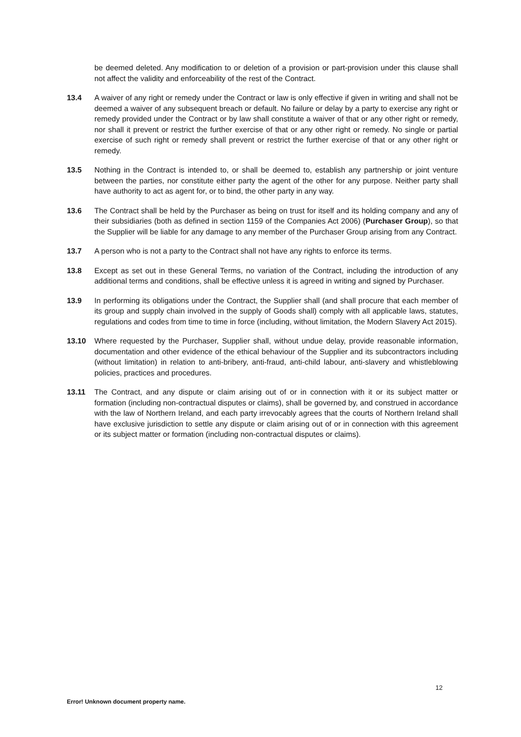be deemed deleted. Any modification to or deletion of a provision or part-provision under this clause shall not affect the validity and enforceability of the rest of the Contract.
13.4 A waiver of any right or remedy under the Contract or law is only effective if given in writing and shall not be deemed a waiver of any subsequent breach or default. No failure or delay by a party to exercise any right or remedy provided under the Contract or by law shall constitute a waiver of that or any other right or remedy, nor shall it prevent or restrict the further exercise of that or any other right or remedy. No single or partial exercise of such right or remedy shall prevent or restrict the further exercise of that or any other right or remedy.
13.5 Nothing in the Contract is intended to, or shall be deemed to, establish any partnership or joint venture between the parties, nor constitute either party the agent of the other for any purpose. Neither party shall have authority to act as agent for, or to bind, the other party in any way.
13.6 The Contract shall be held by the Purchaser as being on trust for itself and its holding company and any of their subsidiaries (both as defined in section 1159 of the Companies Act 2006) (Purchaser Group), so that the Supplier will be liable for any damage to any member of the Purchaser Group arising from any Contract.
13.7 A person who is not a party to the Contract shall not have any rights to enforce its terms.
13.8 Except as set out in these General Terms, no variation of the Contract, including the introduction of any additional terms and conditions, shall be effective unless it is agreed in writing and signed by Purchaser.
13.9 In performing its obligations under the Contract, the Supplier shall (and shall procure that each member of its group and supply chain involved in the supply of Goods shall) comply with all applicable laws, statutes, regulations and codes from time to time in force (including, without limitation, the Modern Slavery Act 2015).
13.10 Where requested by the Purchaser, Supplier shall, without undue delay, provide reasonable information, documentation and other evidence of the ethical behaviour of the Supplier and its subcontractors including (without limitation) in relation to anti-bribery, anti-fraud, anti-child labour, anti-slavery and whistleblowing policies, practices and procedures.
13.11 The Contract, and any dispute or claim arising out of or in connection with it or its subject matter or formation (including non-contractual disputes or claims), shall be governed by, and construed in accordance with the law of Northern Ireland, and each party irrevocably agrees that the courts of Northern Ireland shall have exclusive jurisdiction to settle any dispute or claim arising out of or in connection with this agreement or its subject matter or formation (including non-contractual disputes or claims).
12
Error! Unknown document property name.